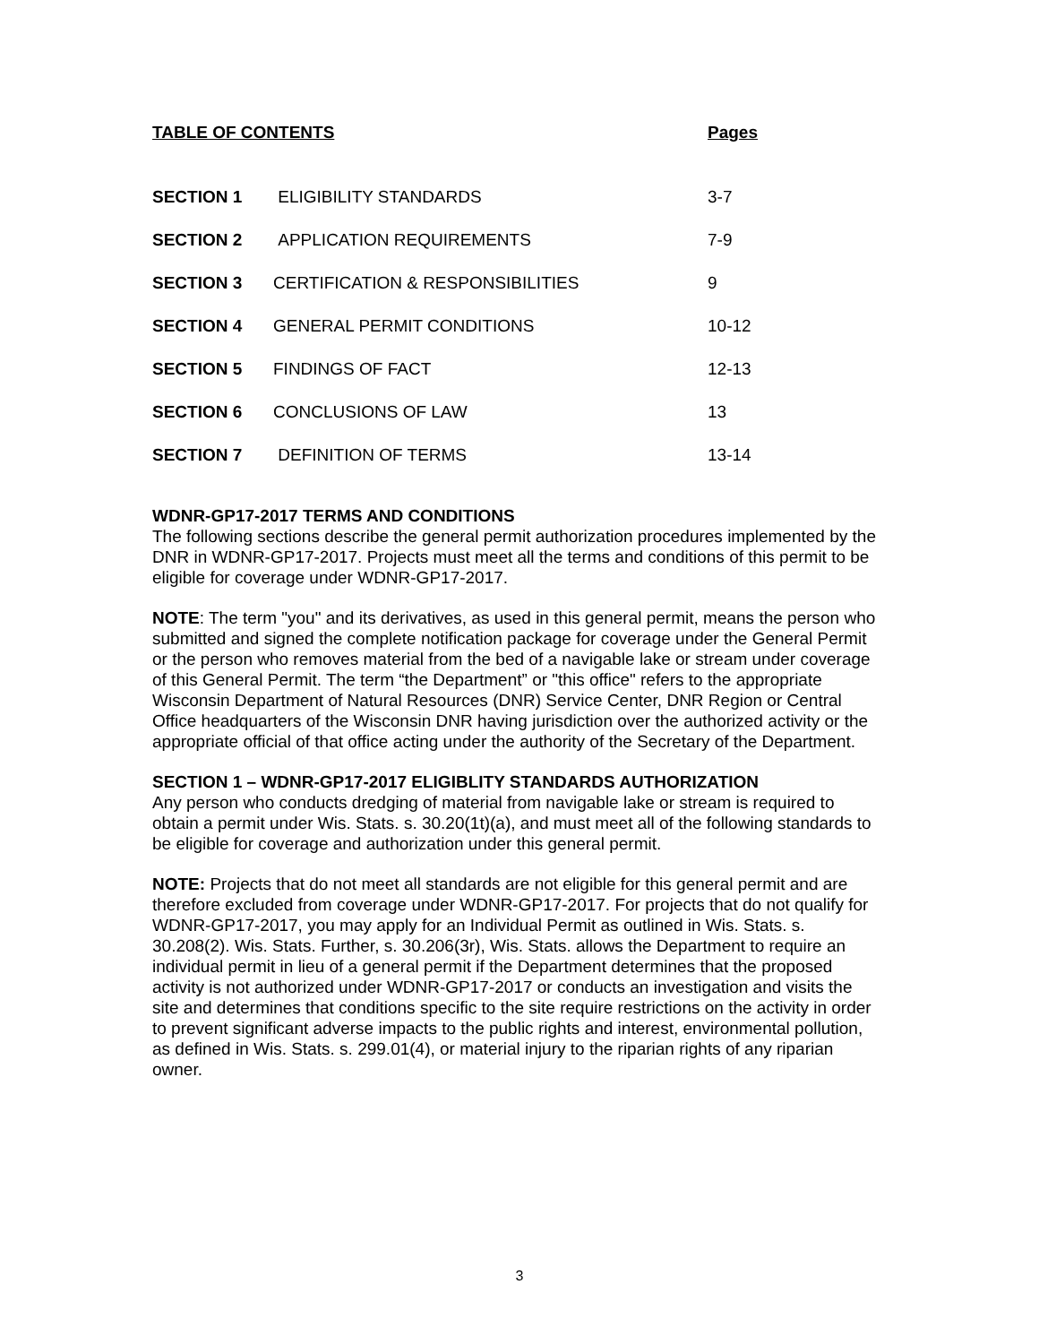| TABLE OF CONTENTS | | Pages |
| --- | --- | --- |
| SECTION 1 | ELIGIBILITY STANDARDS | 3-7 |
| SECTION 2 | APPLICATION REQUIREMENTS | 7-9 |
| SECTION 3 | CERTIFICATION & RESPONSIBILITIES | 9 |
| SECTION 4 | GENERAL PERMIT CONDITIONS | 10-12 |
| SECTION 5 | FINDINGS OF FACT | 12-13 |
| SECTION 6 | CONCLUSIONS OF LAW | 13 |
| SECTION 7 | DEFINITION OF TERMS | 13-14 |
WDNR-GP17-2017 TERMS AND CONDITIONS
The following sections describe the general permit authorization procedures implemented by the DNR in WDNR-GP17-2017. Projects must meet all the terms and conditions of this permit to be eligible for coverage under WDNR-GP17-2017.
NOTE: The term "you" and its derivatives, as used in this general permit, means the person who submitted and signed the complete notification package for coverage under the General Permit or the person who removes material from the bed of a navigable lake or stream under coverage of this General Permit. The term “the Department” or "this office" refers to the appropriate Wisconsin Department of Natural Resources (DNR) Service Center, DNR Region or Central Office headquarters of the Wisconsin DNR having jurisdiction over the authorized activity or the appropriate official of that office acting under the authority of the Secretary of the Department.
SECTION 1 – WDNR-GP17-2017 ELIGIBLITY STANDARDS AUTHORIZATION
Any person who conducts dredging of material from navigable lake or stream is required to obtain a permit under Wis. Stats. s. 30.20(1t)(a), and must meet all of the following standards to be eligible for coverage and authorization under this general permit.
NOTE: Projects that do not meet all standards are not eligible for this general permit and are therefore excluded from coverage under WDNR-GP17-2017. For projects that do not qualify for WDNR-GP17-2017, you may apply for an Individual Permit as outlined in Wis. Stats. s. 30.208(2). Wis. Stats. Further, s. 30.206(3r), Wis. Stats. allows the Department to require an individual permit in lieu of a general permit if the Department determines that the proposed activity is not authorized under WDNR-GP17-2017 or conducts an investigation and visits the site and determines that conditions specific to the site require restrictions on the activity in order to prevent significant adverse impacts to the public rights and interest, environmental pollution, as defined in Wis. Stats. s. 299.01(4), or material injury to the riparian rights of any riparian owner.
3